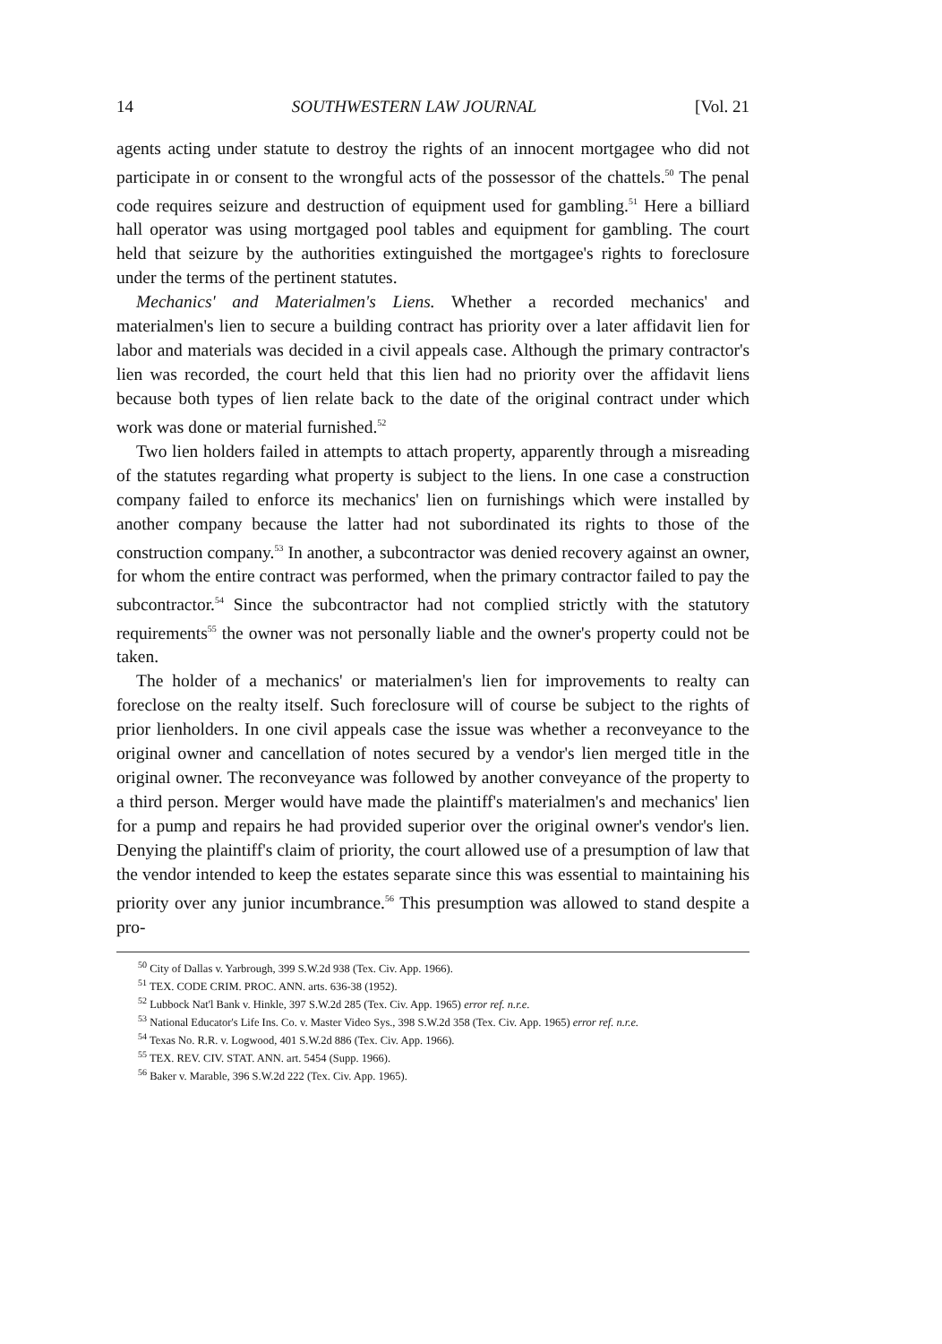14 SOUTHWESTERN LAW JOURNAL [Vol. 21
agents acting under statute to destroy the rights of an innocent mortgagee who did not participate in or consent to the wrongful acts of the possessor of the chattels.<sup>50</sup> The penal code requires seizure and destruction of equipment used for gambling.<sup>51</sup> Here a billiard hall operator was using mortgaged pool tables and equipment for gambling. The court held that seizure by the authorities extinguished the mortgagee's rights to foreclosure under the terms of the pertinent statutes.
Mechanics' and Materialmen's Liens. Whether a recorded mechanics' and materialmen's lien to secure a building contract has priority over a later affidavit lien for labor and materials was decided in a civil appeals case. Although the primary contractor's lien was recorded, the court held that this lien had no priority over the affidavit liens because both types of lien relate back to the date of the original contract under which work was done or material furnished.<sup>52</sup>
Two lien holders failed in attempts to attach property, apparently through a misreading of the statutes regarding what property is subject to the liens. In one case a construction company failed to enforce its mechanics' lien on furnishings which were installed by another company because the latter had not subordinated its rights to those of the construction company.<sup>53</sup> In another, a subcontractor was denied recovery against an owner, for whom the entire contract was performed, when the primary contractor failed to pay the subcontractor.<sup>54</sup> Since the subcontractor had not complied strictly with the statutory requirements<sup>55</sup> the owner was not personally liable and the owner's property could not be taken.
The holder of a mechanics' or materialmen's lien for improvements to realty can foreclose on the realty itself. Such foreclosure will of course be subject to the rights of prior lienholders. In one civil appeals case the issue was whether a reconveyance to the original owner and cancellation of notes secured by a vendor's lien merged title in the original owner. The reconveyance was followed by another conveyance of the property to a third person. Merger would have made the plaintiff's materialmen's and mechanics' lien for a pump and repairs he had provided superior over the original owner's vendor's lien. Denying the plaintiff's claim of priority, the court allowed use of a presumption of law that the vendor intended to keep the estates separate since this was essential to maintaining his priority over any junior incumbrance.<sup>56</sup> This presumption was allowed to stand despite a pro-
<sup>50</sup> City of Dallas v. Yarbrough, 399 S.W.2d 938 (Tex. Civ. App. 1966).
<sup>51</sup> TEX. CODE CRIM. PROC. ANN. arts. 636-38 (1952).
<sup>52</sup> Lubbock Nat'l Bank v. Hinkle, 397 S.W.2d 285 (Tex. Civ. App. 1965) error ref. n.r.e.
<sup>53</sup> National Educator's Life Ins. Co. v. Master Video Sys., 398 S.W.2d 358 (Tex. Civ. App. 1965) error ref. n.r.e.
<sup>54</sup> Texas No. R.R. v. Logwood, 401 S.W.2d 886 (Tex. Civ. App. 1966).
<sup>55</sup> TEX. REV. CIV. STAT. ANN. art. 5454 (Supp. 1966).
<sup>56</sup> Baker v. Marable, 396 S.W.2d 222 (Tex. Civ. App. 1965).